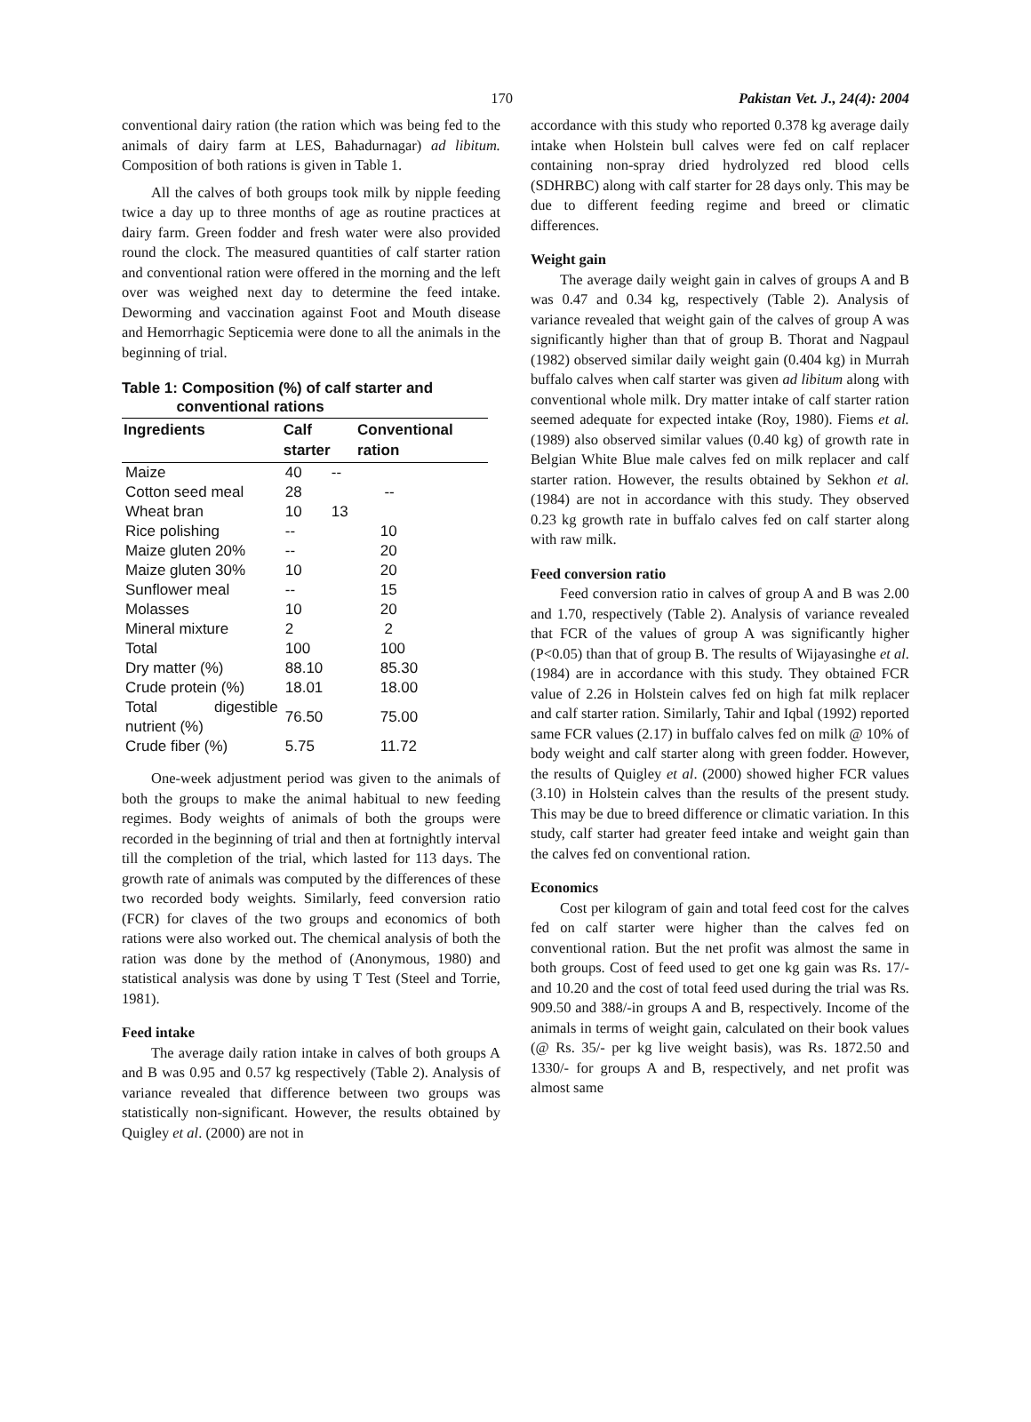170 Pakistan Vet. J., 24(4): 2004
conventional dairy ration (the ration which was being fed to the animals of dairy farm at LES, Bahadurnagar) ad libitum. Composition of both rations is given in Table 1.
All the calves of both groups took milk by nipple feeding twice a day up to three months of age as routine practices at dairy farm. Green fodder and fresh water were also provided round the clock. The measured quantities of calf starter ration and conventional ration were offered in the morning and the left over was weighed next day to determine the feed intake. Deworming and vaccination against Foot and Mouth disease and Hemorrhagic Septicemia were done to all the animals in the beginning of trial.
Table 1: Composition (%) of calf starter and
conventional rations
| Ingredients | Calf starter | Conventional ration |
| --- | --- | --- |
| Maize | 40 -- | |
| Cotton seed meal | 28 | -- |
| Wheat bran | 10 13 | |
| Rice polishing | -- | 10 |
| Maize gluten 20% | -- | 20 |
| Maize gluten 30% | 10 | 20 |
| Sunflower meal | -- | 15 |
| Molasses | 10 | 20 |
| Mineral mixture | 2 | 2 |
| Total | 100 | 100 |
| Dry matter (%) | 88.10 | 85.30 |
| Crude protein (%) | 18.01 | 18.00 |
| Total digestible nutrient (%) | 76.50 | 75.00 |
| Crude fiber (%) | 5.75 | 11.72 |
One-week adjustment period was given to the animals of both the groups to make the animal habitual to new feeding regimes. Body weights of animals of both the groups were recorded in the beginning of trial and then at fortnightly interval till the completion of the trial, which lasted for 113 days. The growth rate of animals was computed by the differences of these two recorded body weights. Similarly, feed conversion ratio (FCR) for claves of the two groups and economics of both rations were also worked out. The chemical analysis of both the ration was done by the method of (Anonymous, 1980) and statistical analysis was done by using T Test (Steel and Torrie, 1981).
Feed intake
The average daily ration intake in calves of both groups A and B was 0.95 and 0.57 kg respectively (Table 2). Analysis of variance revealed that difference between two groups was statistically non-significant. However, the results obtained by Quigley et al. (2000) are not in
accordance with this study who reported 0.378 kg average daily intake when Holstein bull calves were fed on calf replacer containing non-spray dried hydrolyzed red blood cells (SDHRBC) along with calf starter for 28 days only. This may be due to different feeding regime and breed or climatic differences.
Weight gain
The average daily weight gain in calves of groups A and B was 0.47 and 0.34 kg, respectively (Table 2). Analysis of variance revealed that weight gain of the calves of group A was significantly higher than that of group B. Thorat and Nagpaul (1982) observed similar daily weight gain (0.404 kg) in Murrah buffalo calves when calf starter was given ad libitum along with conventional whole milk. Dry matter intake of calf starter ration seemed adequate for expected intake (Roy, 1980). Fiems et al. (1989) also observed similar values (0.40 kg) of growth rate in Belgian White Blue male calves fed on milk replacer and calf starter ration. However, the results obtained by Sekhon et al. (1984) are not in accordance with this study. They observed 0.23 kg growth rate in buffalo calves fed on calf starter along with raw milk.
Feed conversion ratio
Feed conversion ratio in calves of group A and B was 2.00 and 1.70, respectively (Table 2). Analysis of variance revealed that FCR of the values of group A was significantly higher (P<0.05) than that of group B. The results of Wijayasinghe et al. (1984) are in accordance with this study. They obtained FCR value of 2.26 in Holstein calves fed on high fat milk replacer and calf starter ration. Similarly, Tahir and Iqbal (1992) reported same FCR values (2.17) in buffalo calves fed on milk @ 10% of body weight and calf starter along with green fodder. However, the results of Quigley et al. (2000) showed higher FCR values (3.10) in Holstein calves than the results of the present study. This may be due to breed difference or climatic variation. In this study, calf starter had greater feed intake and weight gain than the calves fed on conventional ration.
Economics
Cost per kilogram of gain and total feed cost for the calves fed on calf starter were higher than the calves fed on conventional ration. But the net profit was almost the same in both groups. Cost of feed used to get one kg gain was Rs. 17/- and 10.20 and the cost of total feed used during the trial was Rs. 909.50 and 388/-in groups A and B, respectively. Income of the animals in terms of weight gain, calculated on their book values (@ Rs. 35/- per kg live weight basis), was Rs. 1872.50 and 1330/- for groups A and B, respectively, and net profit was almost same